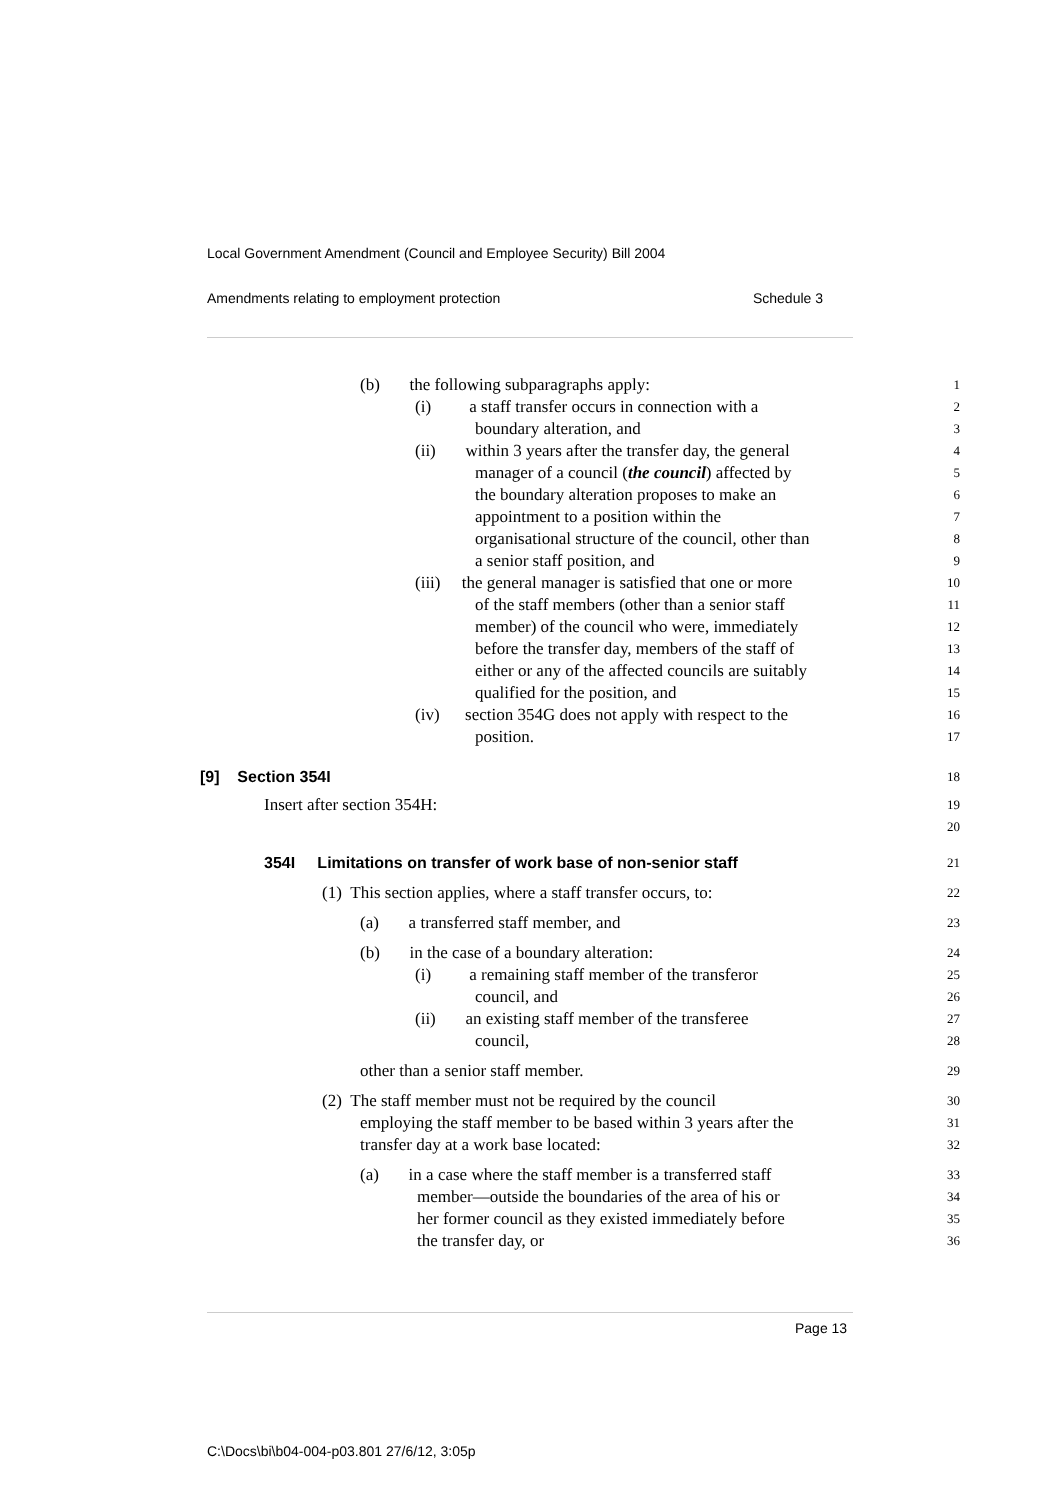Local Government Amendment (Council and Employee Security) Bill 2004
Amendments relating to employment protection Schedule 3
(b) the following subparagraphs apply:
1
(i) a staff transfer occurs in connection with a
2
boundary alteration, and
3
(ii) within 3 years after the transfer day, the general
4
manager of a council (the council) affected by
5
the boundary alteration proposes to make an
6
appointment to a position within the
7
organisational structure of the council, other than
8
a senior staff position, and
9
(iii) the general manager is satisfied that one or more
10
of the staff members (other than a senior staff
11
member) of the council who were, immediately
12
before the transfer day, members of the staff of
13
either or any of the affected councils are suitably
14
qualified for the position, and
15
(iv) section 354G does not apply with respect to the
16
position.
17
[9] Section 354I
18
Insert after section 354H:
19
20
354I Limitations on transfer of work base of non-senior staff
21
(1) This section applies, where a staff transfer occurs, to:
22
(a) a transferred staff member, and
23
(b) in the case of a boundary alteration:
24
(i) a remaining staff member of the transferor
25
council, and
26
(ii) an existing staff member of the transferee
27
council,
28
other than a senior staff member.
29
(2) The staff member must not be required by the council
30
employing the staff member to be based within 3 years after the
31
transfer day at a work base located:
32
(a) in a case where the staff member is a transferred staff
33
member—outside the boundaries of the area of his or
34
her former council as they existed immediately before
35
the transfer day, or
36
Page 13
C:\Docs\bi\b04-004-p03.801 27/6/12, 3:05p